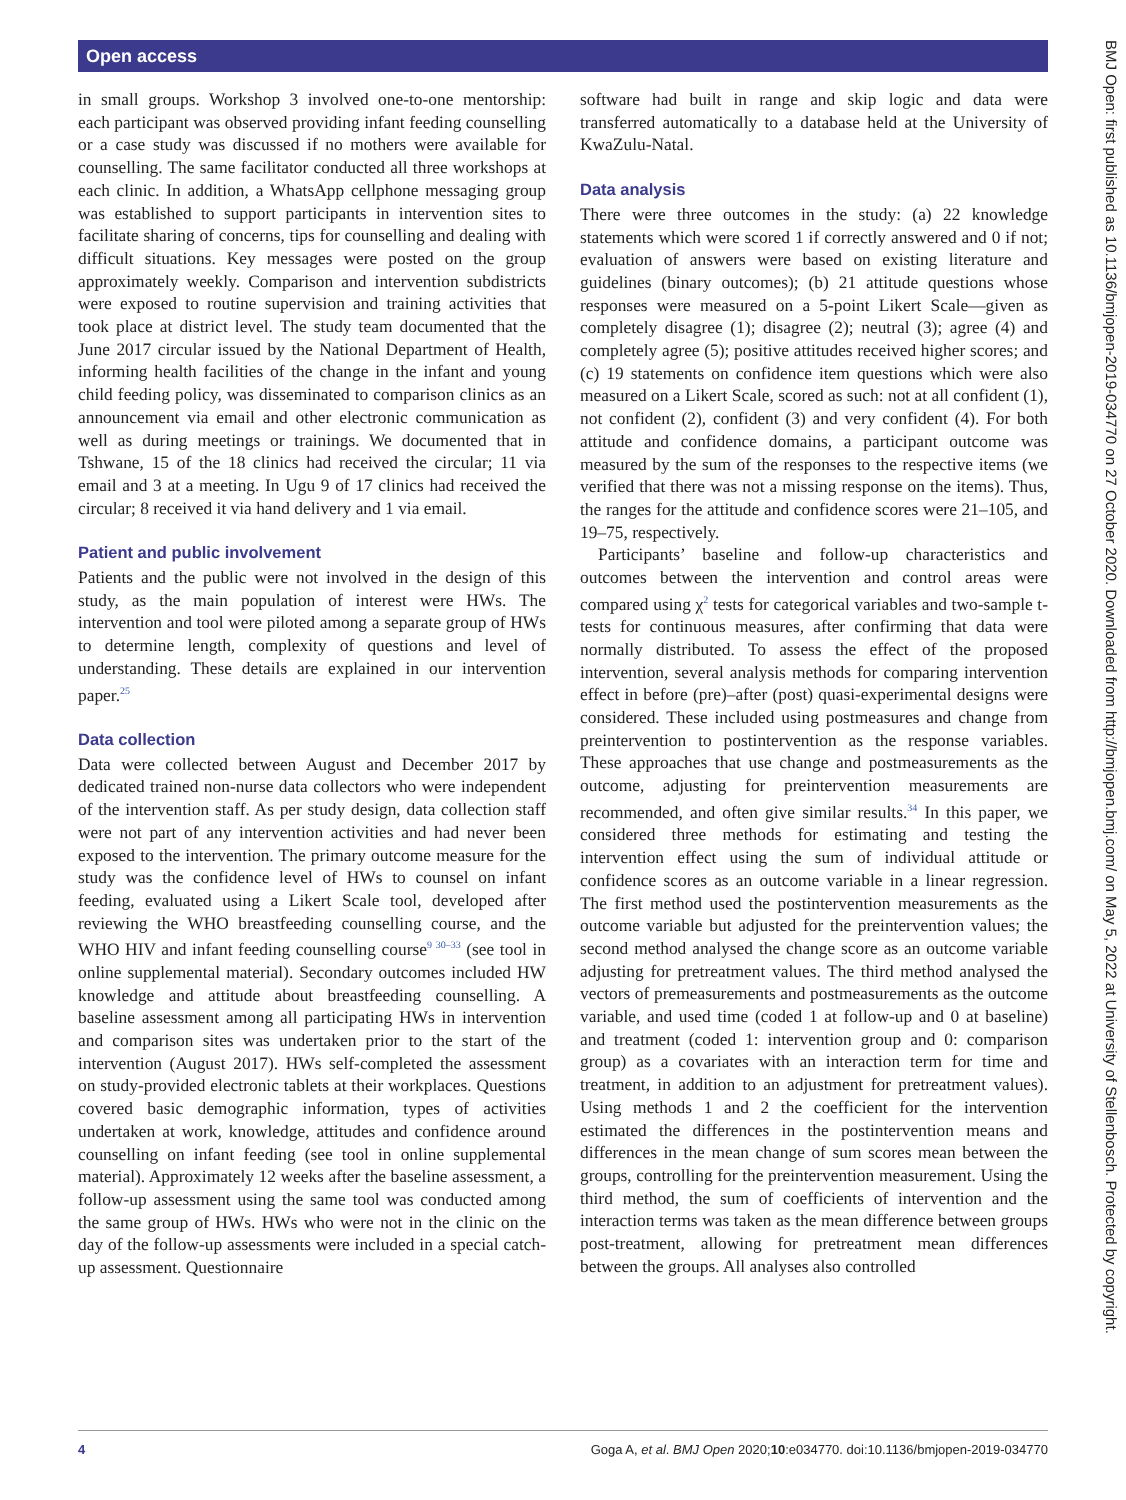Open access
in small groups. Workshop 3 involved one-to-one mentorship: each participant was observed providing infant feeding counselling or a case study was discussed if no mothers were available for counselling. The same facilitator conducted all three workshops at each clinic. In addition, a WhatsApp cellphone messaging group was established to support participants in intervention sites to facilitate sharing of concerns, tips for counselling and dealing with difficult situations. Key messages were posted on the group approximately weekly. Comparison and intervention subdistricts were exposed to routine supervision and training activities that took place at district level. The study team documented that the June 2017 circular issued by the National Department of Health, informing health facilities of the change in the infant and young child feeding policy, was disseminated to comparison clinics as an announcement via email and other electronic communication as well as during meetings or trainings. We documented that in Tshwane, 15 of the 18 clinics had received the circular; 11 via email and 3 at a meeting. In Ugu 9 of 17 clinics had received the circular; 8 received it via hand delivery and 1 via email.
Patient and public involvement
Patients and the public were not involved in the design of this study, as the main population of interest were HWs. The intervention and tool were piloted among a separate group of HWs to determine length, complexity of questions and level of understanding. These details are explained in our intervention paper.<sup>25</sup>
Data collection
Data were collected between August and December 2017 by dedicated trained non-nurse data collectors who were independent of the intervention staff. As per study design, data collection staff were not part of any intervention activities and had never been exposed to the intervention. The primary outcome measure for the study was the confidence level of HWs to counsel on infant feeding, evaluated using a Likert Scale tool, developed after reviewing the WHO breastfeeding counselling course, and the WHO HIV and infant feeding counselling course<sup>9 30–33</sup> (see tool in online supplemental material). Secondary outcomes included HW knowledge and attitude about breastfeeding counselling. A baseline assessment among all participating HWs in intervention and comparison sites was undertaken prior to the start of the intervention (August 2017). HWs self-completed the assessment on study-provided electronic tablets at their workplaces. Questions covered basic demographic information, types of activities undertaken at work, knowledge, attitudes and confidence around counselling on infant feeding (see tool in online supplemental material). Approximately 12 weeks after the baseline assessment, a follow-up assessment using the same tool was conducted among the same group of HWs. HWs who were not in the clinic on the day of the follow-up assessments were included in a special catch-up assessment. Questionnaire
software had built in range and skip logic and data were transferred automatically to a database held at the University of KwaZulu-Natal.
Data analysis
There were three outcomes in the study: (a) 22 knowledge statements which were scored 1 if correctly answered and 0 if not; evaluation of answers were based on existing literature and guidelines (binary outcomes); (b) 21 attitude questions whose responses were measured on a 5-point Likert Scale—given as completely disagree (1); disagree (2); neutral (3); agree (4) and completely agree (5); positive attitudes received higher scores; and (c) 19 statements on confidence item questions which were also measured on a Likert Scale, scored as such: not at all confident (1), not confident (2), confident (3) and very confident (4). For both attitude and confidence domains, a participant outcome was measured by the sum of the responses to the respective items (we verified that there was not a missing response on the items). Thus, the ranges for the attitude and confidence scores were 21–105, and 19–75, respectively.
Participants’ baseline and follow-up characteristics and outcomes between the intervention and control areas were compared using χ<sup>2</sup> tests for categorical variables and two-sample t-tests for continuous measures, after confirming that data were normally distributed. To assess the effect of the proposed intervention, several analysis methods for comparing intervention effect in before (pre)–after (post) quasi-experimental designs were considered. These included using postmeasures and change from preintervention to postintervention as the response variables. These approaches that use change and postmeasurements as the outcome, adjusting for preintervention measurements are recommended, and often give similar results.<sup>34</sup> In this paper, we considered three methods for estimating and testing the intervention effect using the sum of individual attitude or confidence scores as an outcome variable in a linear regression. The first method used the postintervention measurements as the outcome variable but adjusted for the preintervention values; the second method analysed the change score as an outcome variable adjusting for pretreatment values. The third method analysed the vectors of premeasurements and postmeasurements as the outcome variable, and used time (coded 1 at follow-up and 0 at baseline) and treatment (coded 1: intervention group and 0: comparison group) as a covariates with an interaction term for time and treatment, in addition to an adjustment for pretreatment values). Using methods 1 and 2 the coefficient for the intervention estimated the differences in the postintervention means and differences in the mean change of sum scores mean between the groups, controlling for the preintervention measurement. Using the third method, the sum of coefficients of intervention and the interaction terms was taken as the mean difference between groups post-treatment, allowing for pretreatment mean differences between the groups. All analyses also controlled
BMJ Open: first published as 10.1136/bmjopen-2019-034770 on 27 October 2020. Downloaded from http://bmjopen.bmj.com/ on May 5, 2022 at University of Stellenbosch. Protected by copyright.
4 Goga A, et al. BMJ Open 2020;10:e034770. doi:10.1136/bmjopen-2019-034770